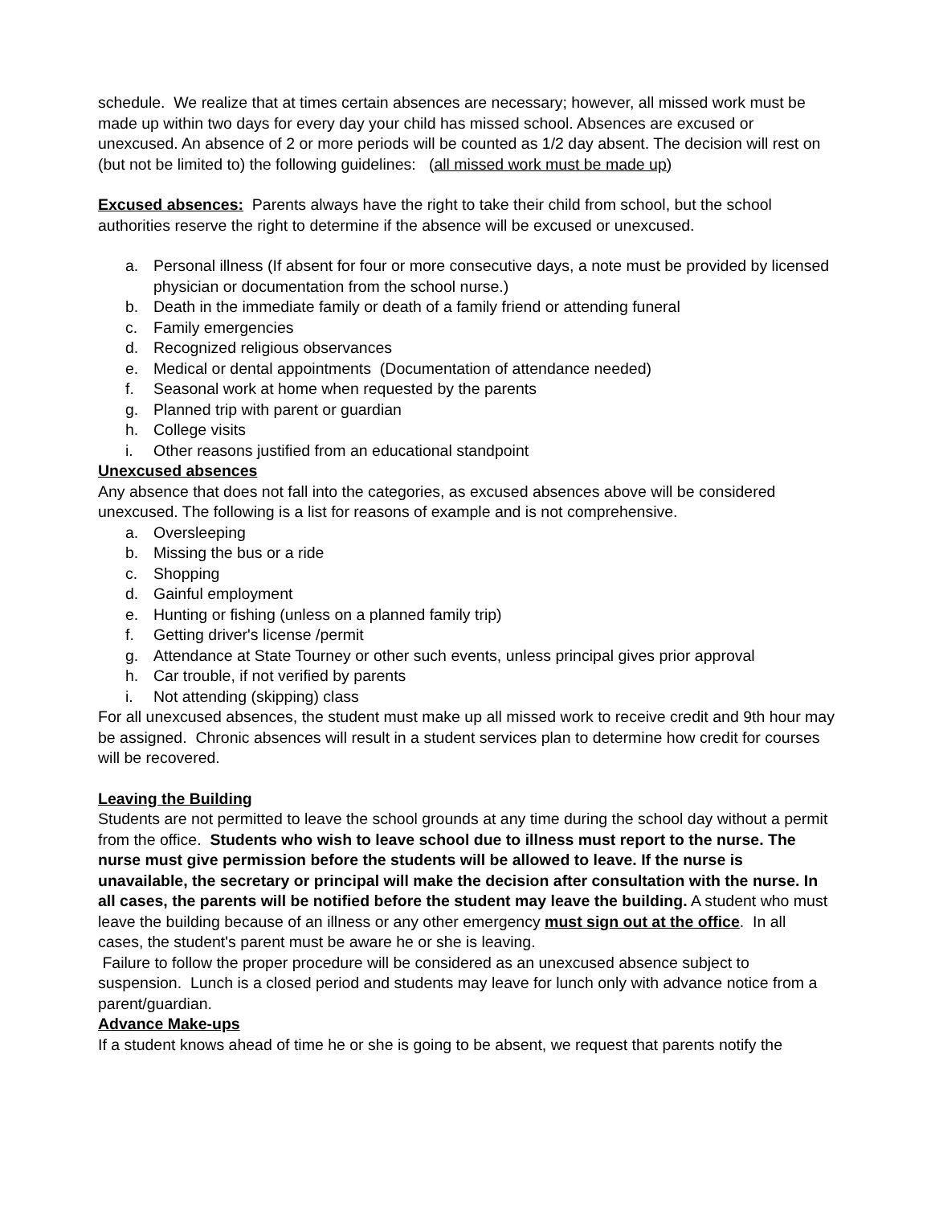schedule. We realize that at times certain absences are necessary; however, all missed work must be made up within two days for every day your child has missed school. Absences are excused or unexcused. An absence of 2 or more periods will be counted as 1/2 day absent. The decision will rest on (but not be limited to) the following guidelines: (all missed work must be made up)
Excused absences: Parents always have the right to take their child from school, but the school authorities reserve the right to determine if the absence will be excused or unexcused.
a. Personal illness (If absent for four or more consecutive days, a note must be provided by licensed physician or documentation from the school nurse.)
b. Death in the immediate family or death of a family friend or attending funeral
c. Family emergencies
d. Recognized religious observances
e. Medical or dental appointments (Documentation of attendance needed)
f. Seasonal work at home when requested by the parents
g. Planned trip with parent or guardian
h. College visits
i. Other reasons justified from an educational standpoint
Unexcused absences
Any absence that does not fall into the categories, as excused absences above will be considered unexcused. The following is a list for reasons of example and is not comprehensive.
a. Oversleeping
b. Missing the bus or a ride
c. Shopping
d. Gainful employment
e. Hunting or fishing (unless on a planned family trip)
f. Getting driver's license /permit
g. Attendance at State Tourney or other such events, unless principal gives prior approval
h. Car trouble, if not verified by parents
i. Not attending (skipping) class
For all unexcused absences, the student must make up all missed work to receive credit and 9th hour may be assigned. Chronic absences will result in a student services plan to determine how credit for courses will be recovered.
Leaving the Building
Students are not permitted to leave the school grounds at any time during the school day without a permit from the office. Students who wish to leave school due to illness must report to the nurse. The nurse must give permission before the students will be allowed to leave. If the nurse is unavailable, the secretary or principal will make the decision after consultation with the nurse. In all cases, the parents will be notified before the student may leave the building. A student who must leave the building because of an illness or any other emergency must sign out at the office. In all cases, the student's parent must be aware he or she is leaving.
Failure to follow the proper procedure will be considered as an unexcused absence subject to suspension. Lunch is a closed period and students may leave for lunch only with advance notice from a parent/guardian.
Advance Make-ups
If a student knows ahead of time he or she is going to be absent, we request that parents notify the